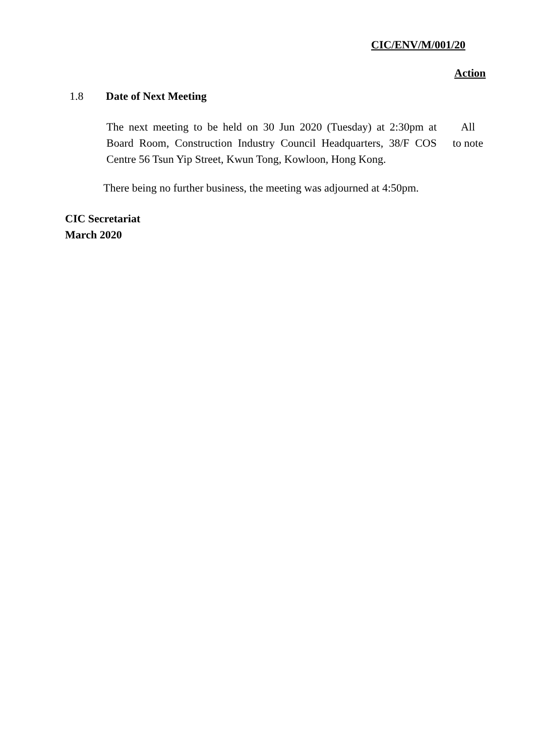CIC/ENV/M/001/20
Action
1.8 Date of Next Meeting
The next meeting to be held on 30 Jun 2020 (Tuesday) at 2:30pm at Board Room, Construction Industry Council Headquarters, 38/F COS Centre 56 Tsun Yip Street, Kwun Tong, Kowloon, Hong Kong.
All
to note
There being no further business, the meeting was adjourned at 4:50pm.
CIC Secretariat
March 2020